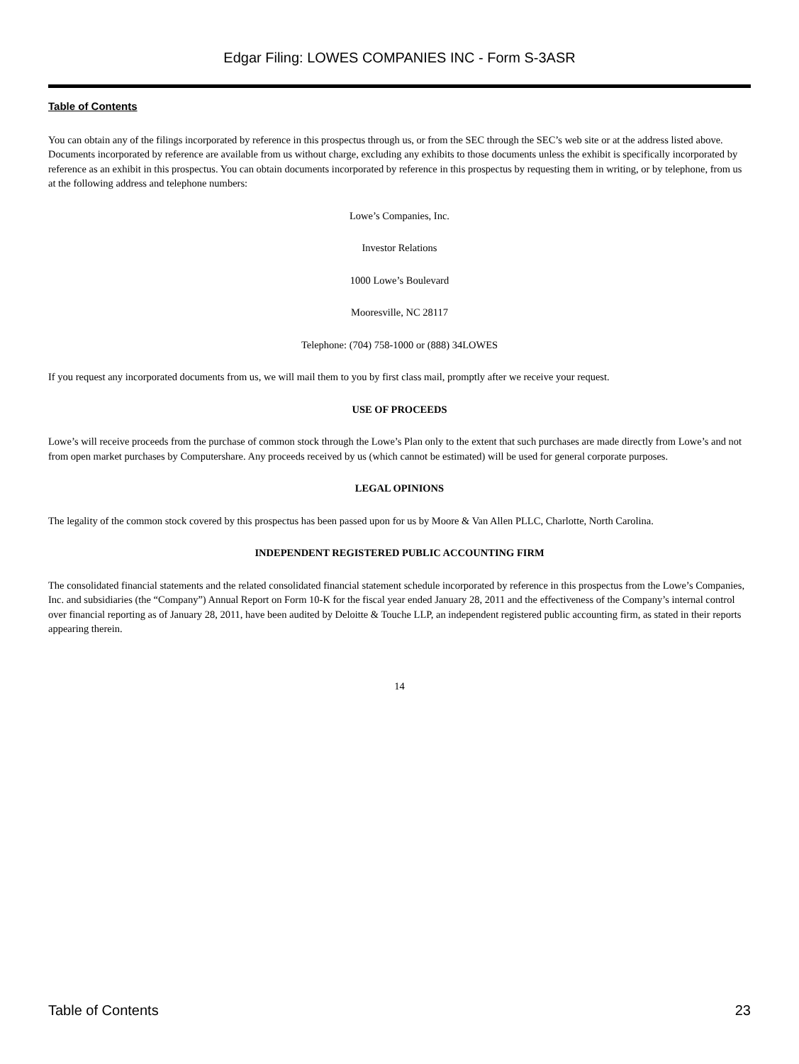Edgar Filing: LOWES COMPANIES INC - Form S-3ASR
Table of Contents
You can obtain any of the filings incorporated by reference in this prospectus through us, or from the SEC through the SEC’s web site or at the address listed above. Documents incorporated by reference are available from us without charge, excluding any exhibits to those documents unless the exhibit is specifically incorporated by reference as an exhibit in this prospectus. You can obtain documents incorporated by reference in this prospectus by requesting them in writing, or by telephone, from us at the following address and telephone numbers:
Lowe’s Companies, Inc.
Investor Relations
1000 Lowe’s Boulevard
Mooresville, NC 28117
Telephone: (704) 758-1000 or (888) 34LOWES
If you request any incorporated documents from us, we will mail them to you by first class mail, promptly after we receive your request.
USE OF PROCEEDS
Lowe’s will receive proceeds from the purchase of common stock through the Lowe’s Plan only to the extent that such purchases are made directly from Lowe’s and not from open market purchases by Computershare. Any proceeds received by us (which cannot be estimated) will be used for general corporate purposes.
LEGAL OPINIONS
The legality of the common stock covered by this prospectus has been passed upon for us by Moore & Van Allen PLLC, Charlotte, North Carolina.
INDEPENDENT REGISTERED PUBLIC ACCOUNTING FIRM
The consolidated financial statements and the related consolidated financial statement schedule incorporated by reference in this prospectus from the Lowe’s Companies, Inc. and subsidiaries (the “Company”) Annual Report on Form 10-K for the fiscal year ended January 28, 2011 and the effectiveness of the Company’s internal control over financial reporting as of January 28, 2011, have been audited by Deloitte & Touche LLP, an independent registered public accounting firm, as stated in their reports appearing therein.
14
Table of Contents 23